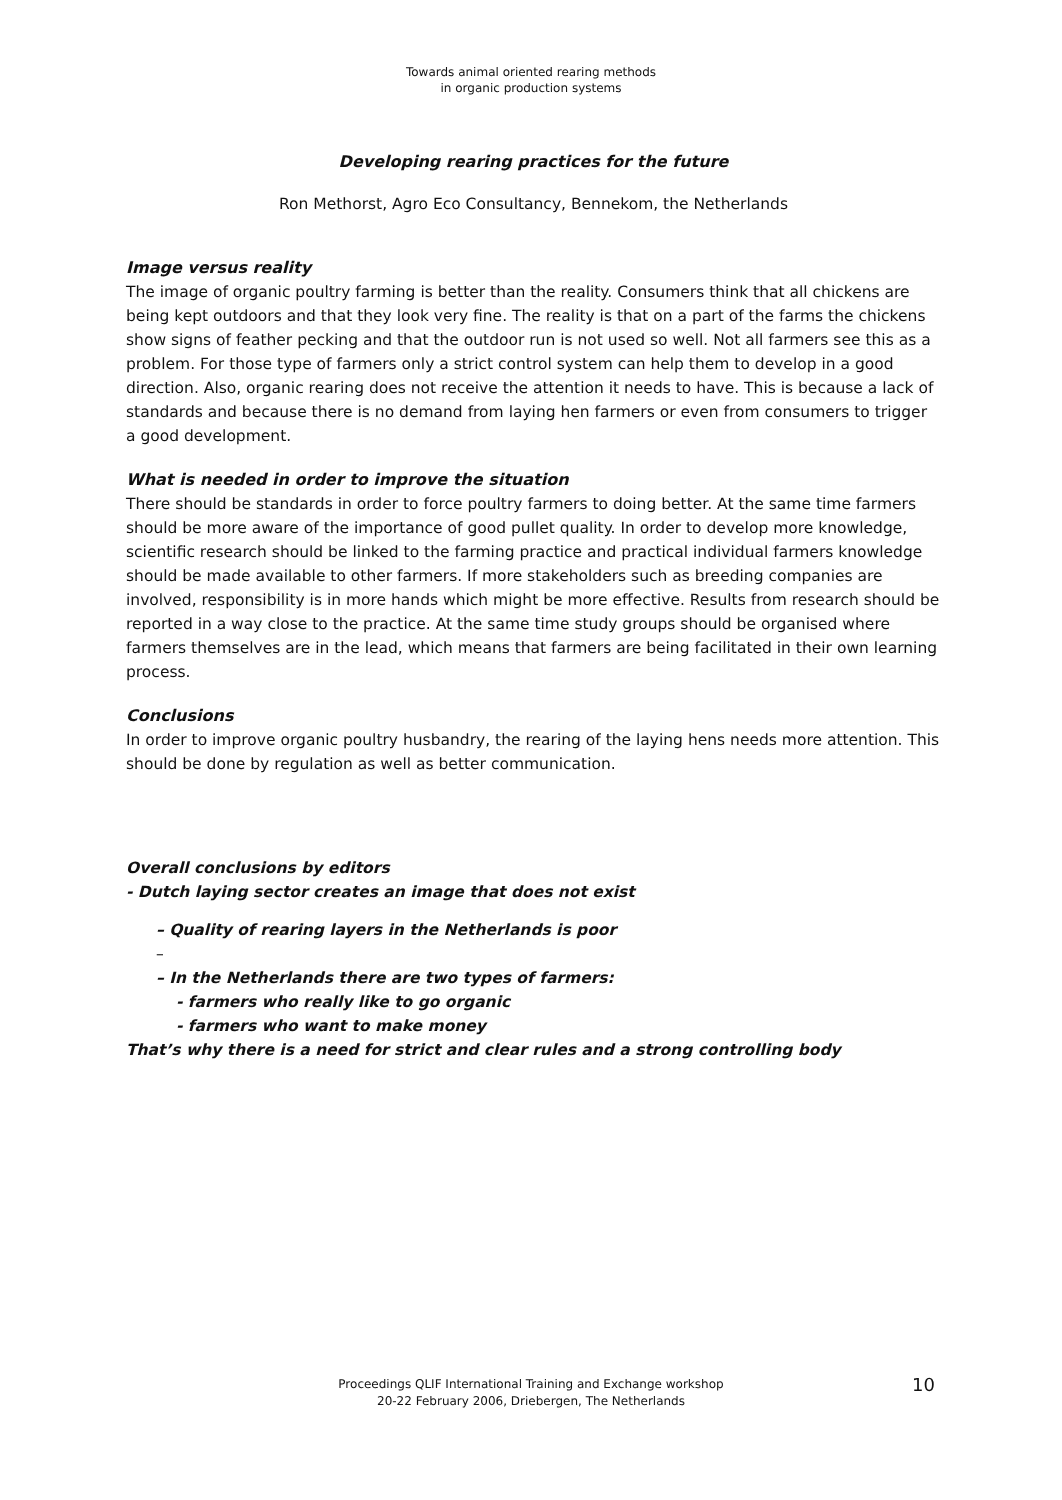Towards animal oriented rearing methods
in organic production systems
Developing rearing practices for the future
Ron Methorst, Agro Eco Consultancy, Bennekom, the Netherlands
Image versus reality
The image of organic poultry farming is better than the reality. Consumers think that all chickens are being kept outdoors and that they look very fine. The reality is that on a part of the farms the chickens show signs of feather pecking and that the outdoor run is not used so well. Not all farmers see this as a problem. For those type of farmers only a strict control system can help them to develop in a good direction. Also, organic rearing does not receive the attention it needs to have. This is because a lack of standards and because there is no demand from laying hen farmers or even from consumers to trigger a good development.
What is needed in order to improve the situation
There should be standards in order to force poultry farmers to doing better. At the same time farmers should be more aware of the importance of good pullet quality. In order to develop more knowledge, scientific research should be linked to the farming practice and practical individual farmers knowledge should be made available to other farmers. If more stakeholders such as breeding companies are involved, responsibility is in more hands which might be more effective. Results from research should be reported in a way close to the practice. At the same time study groups should be organised where farmers themselves are in the lead, which means that farmers are being facilitated in their own learning process.
Conclusions
In order to improve organic poultry husbandry, the rearing of the laying hens needs more attention. This should be done by regulation as well as better communication.
Overall conclusions by editors
- Dutch laying sector creates an image that does not exist
– Quality of rearing layers in the Netherlands is poor
–
– In the Netherlands there are two types of farmers:
- farmers who really like to go organic
- farmers who want to make money
That’s why there is a need for strict and clear rules and a strong controlling body
Proceedings QLIF International Training and Exchange workshop
20-22 February 2006, Driebergen, The Netherlands
10